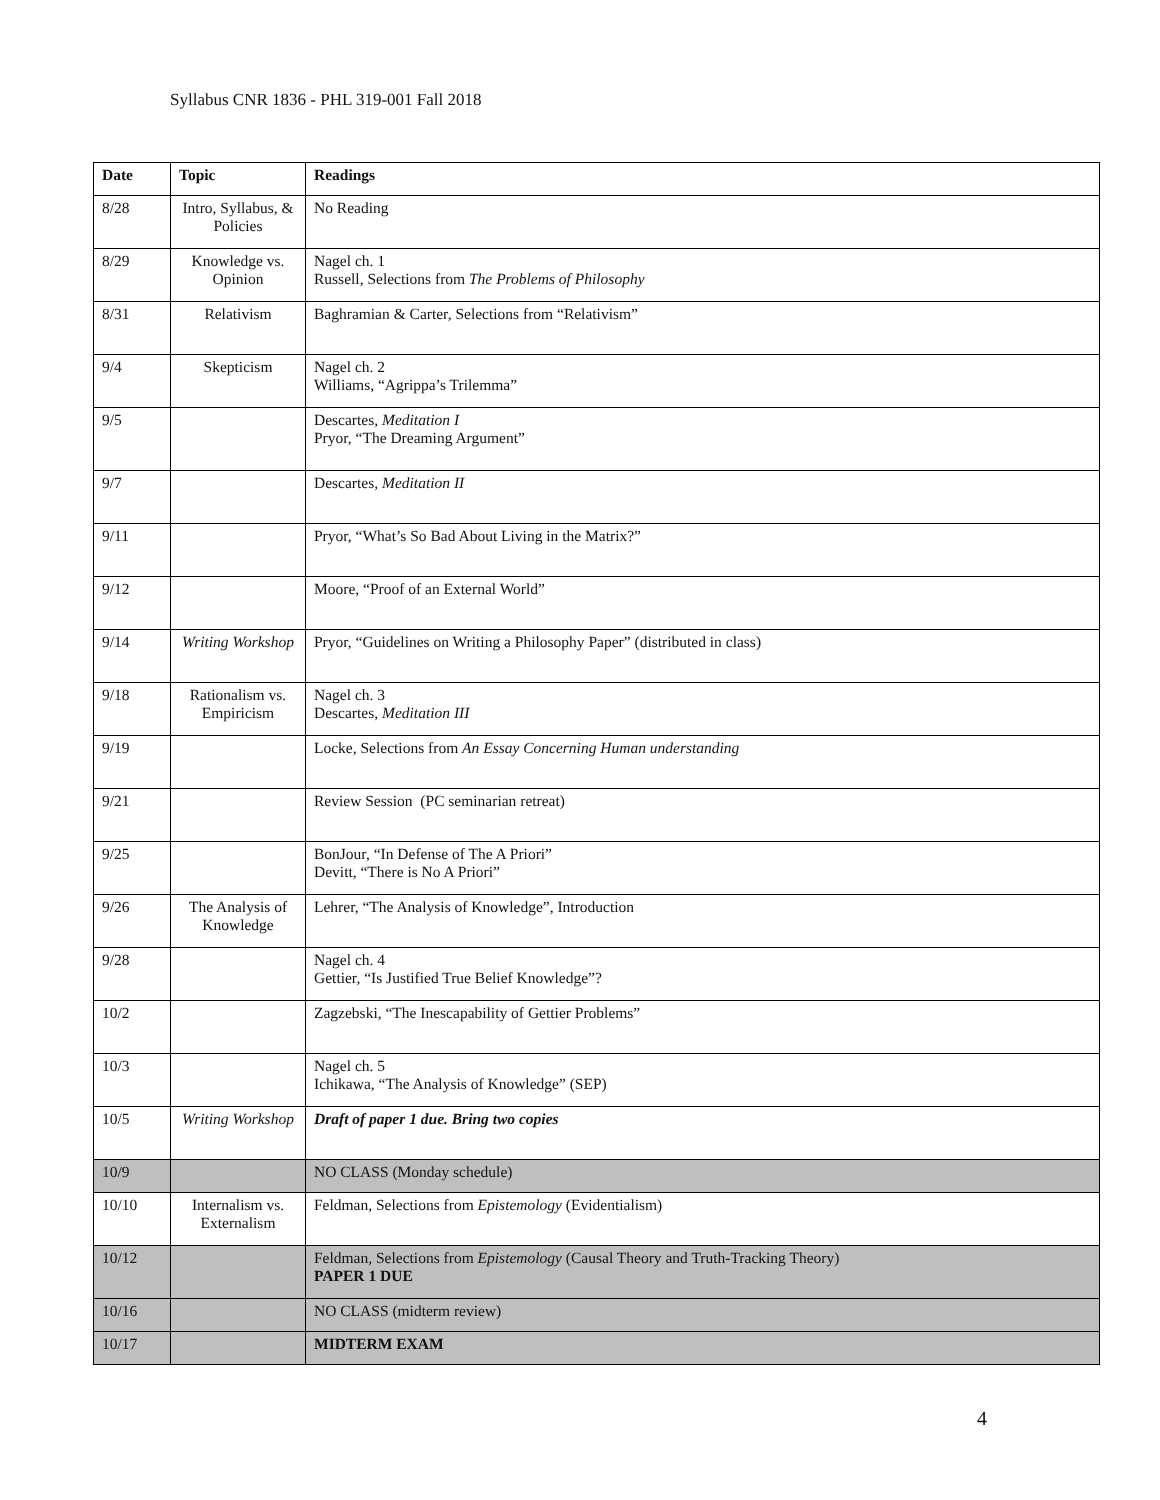Syllabus CNR 1836 - PHL 319-001 Fall 2018
| Date | Topic | Readings |
| --- | --- | --- |
| 8/28 | Intro, Syllabus, & Policies | No Reading |
| 8/29 | Knowledge vs. Opinion | Nagel ch. 1 Russell, Selections from The Problems of Philosophy |
| 8/31 | Relativism | Baghramian & Carter, Selections from “Relativism” |
| 9/4 | Skepticism | Nagel ch. 2 Williams, “Agrippa’s Trilemma” |
| 9/5 | | Descartes, Meditation I Pryor, “The Dreaming Argument” |
| 9/7 | | Descartes, Meditation II |
| 9/11 | | Pryor, “What’s So Bad About Living in the Matrix?” |
| 9/12 | | Moore, “Proof of an External World” |
| 9/14 | Writing Workshop | Pryor, “Guidelines on Writing a Philosophy Paper” (distributed in class) |
| 9/18 | Rationalism vs. Empiricism | Nagel ch. 3 Descartes, Meditation III |
| 9/19 | | Locke, Selections from An Essay Concerning Human understanding |
| 9/21 | | Review Session (PC seminarian retreat) |
| 9/25 | | BonJour, “In Defense of The A Priori” Devitt, “There is No A Priori” |
| 9/26 | The Analysis of Knowledge | Lehrer, “The Analysis of Knowledge”, Introduction |
| 9/28 | | Nagel ch. 4 Gettier, “Is Justified True Belief Knowledge”? |
| 10/2 | | Zagzebski, “The Inescapability of Gettier Problems” |
| 10/3 | | Nagel ch. 5 Ichikawa, “The Analysis of Knowledge” (SEP) |
| 10/5 | Writing Workshop | Draft of paper 1 due. Bring two copies |
| 10/9 | | NO CLASS (Monday schedule) |
| 10/10 | Internalism vs. Externalism | Feldman, Selections from Epistemology (Evidentialism) |
| 10/12 | | Feldman, Selections from Epistemology (Causal Theory and Truth-Tracking Theory) PAPER 1 DUE |
| 10/16 | | NO CLASS (midterm review) |
| 10/17 | | MIDTERM EXAM |
4